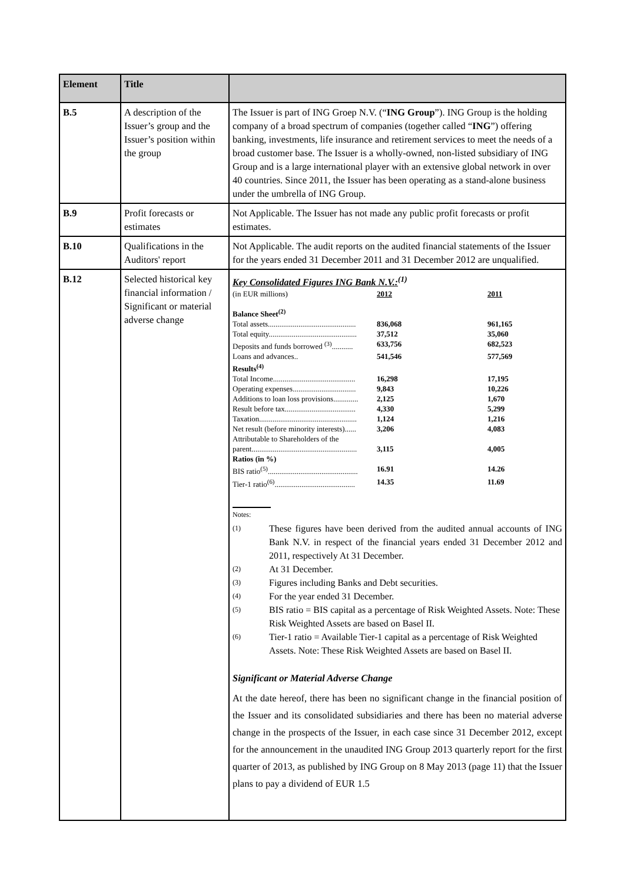| Element | Title | |
| --- | --- | --- |
| B.5 | A description of the Issuer’s group and the Issuer’s position within the group | The Issuer is part of ING Groep N.V. (“ ING Group ”). ING Group is the holding company of a broad spectrum of companies (together called “ ING ”) offering banking, investments, life insurance and retirement services to meet the needs of a broad customer base. The Issuer is a wholly-owned, non-listed subsidiary of ING Group and is a large international player with an extensive global network in over 40 countries. Since 2011, the Issuer has been operating as a stand-alone business under the umbrella of ING Group. |
| B.9 | Profit forecasts or estimates | Not Applicable. The Issuer has not made any public profit forecasts or profit estimates. |
| B.10 | Qualifications in the Auditors' report | Not Applicable. The audit reports on the audited financial statements of the Issuer for the years ended 31 December 2011 and 31 December 2012 are unqualified. |
| B.12 | Selected historical key financial information / Significant or material adverse change | Key Consolidated Figures ING Bank N.V.:<sup>(1)</sup> / (in EUR millions) / 2012 / 2011 / / Balance Sheet<sup>(2)</sup> / / / / Total assets.............................................. / 836,068 / 961,165 / / Total equity.............................................. / 37,512 / 35,060 / / Deposits and funds borrowed <sup>(3)</sup>........... / 633,756 / 682,523 / / Loans and advances.. / 541,546 / 577,569 / / Results<sup>(4)</sup> / / / / Total Income........................................... / 16,298 / 17,195 / / Operating expenses................................. / 9,843 / 10,226 / / Additions to loan loss provisions............. / 2,125 / 1,670 / / Result before tax..................................... / 4,330 / 5,299 / / Taxation................................................... / 1,124 / 1,216 / / Net result (before minority interests)...... / 3,206 / 4,083 / / Attributable to Shareholders of the parent....................................................... / 3,115 / 4,005 / / Ratios (in %) / / / / BIS ratio<sup>(5)</sup>............................................... / 16.91 / 14.26 / / Tier-1 ratio<sup>(6)</sup>.......................................... / 14.35 / 11.69 / Notes: (1) These figures have been derived from the audited annual accounts of ING Bank N.V. in respect of the financial years ended 31 December 2012 and 2011, respectively At 31 December. (2) At 31 December. (3) Figures including Banks and Debt securities. (4) For the year ended 31 December. (5) BIS ratio = BIS capital as a percentage of Risk Weighted Assets. Note: These Risk Weighted Assets are based on Basel II. (6) Tier-1 ratio = Available Tier-1 capital as a percentage of Risk Weighted Assets. Note: These Risk Weighted Assets are based on Basel II. Significant or Material Adverse Change At the date hereof, there has been no significant change in the financial position of the Issuer and its consolidated subsidiaries and there has been no material adverse change in the prospects of the Issuer, in each case since 31 December 2012, except for the announcement in the unaudited ING Group 2013 quarterly report for the first quarter of 2013, as published by ING Group on 8 May 2013 (page 11) that the Issuer plans to pay a dividend of EUR 1.5 |